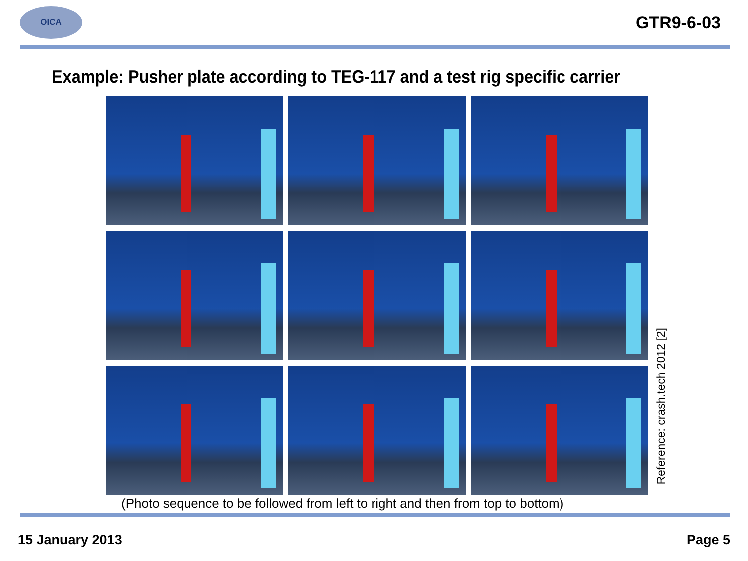OICA
GTR9-6-03
Example: Pusher plate according to TEG-117 and a test rig specific carrier
Reference: crash.tech 2012 [2]
(Photo sequence to be followed from left to right and then from top to bottom)
15 January 2013 Page 5